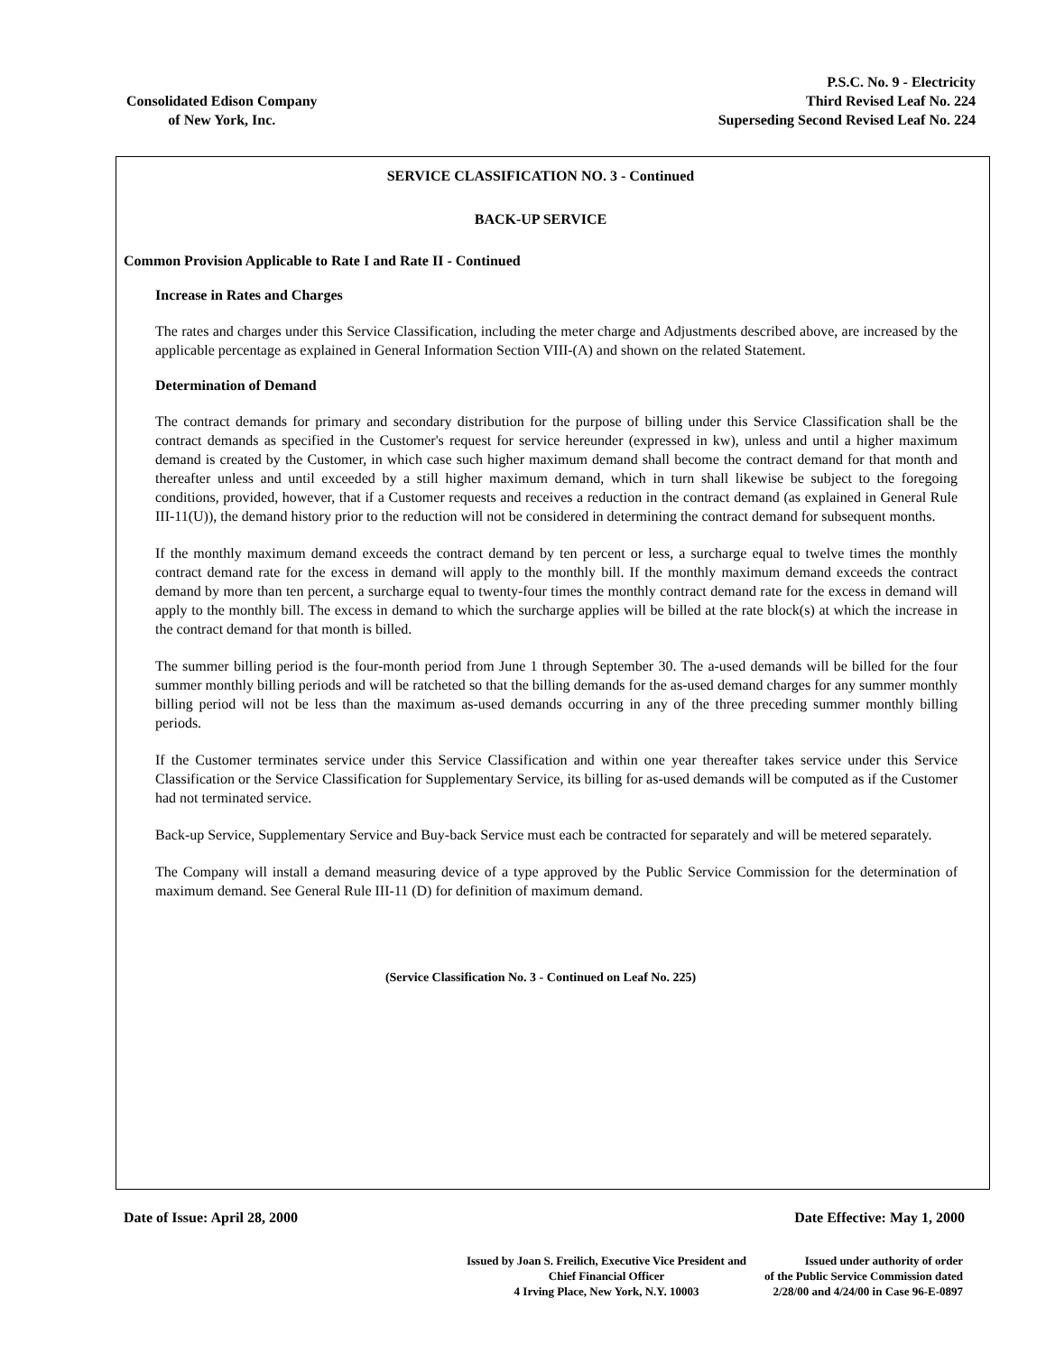Consolidated Edison Company
of New York, Inc.
P.S.C. No. 9 - Electricity
Third Revised Leaf No. 224
Superseding Second Revised Leaf No. 224
SERVICE CLASSIFICATION NO. 3 - Continued
BACK-UP SERVICE
Common Provision Applicable to Rate I and Rate II - Continued
Increase in Rates and Charges
The rates and charges under this Service Classification, including the meter charge and Adjustments described above, are increased by the applicable percentage as explained in General Information Section VIII-(A) and shown on the related Statement.
Determination of Demand
The contract demands for primary and secondary distribution for the purpose of billing under this Service Classification shall be the contract demands as specified in the Customer's request for service hereunder (expressed in kw), unless and until a higher maximum demand is created by the Customer, in which case such higher maximum demand shall become the contract demand for that month and thereafter unless and until exceeded by a still higher maximum demand, which in turn shall likewise be subject to the foregoing conditions, provided, however, that if a Customer requests and receives a reduction in the contract demand (as explained in General Rule III-11(U)), the demand history prior to the reduction will not be considered in determining the contract demand for subsequent months.
If the monthly maximum demand exceeds the contract demand by ten percent or less, a surcharge equal to twelve times the monthly contract demand rate for the excess in demand will apply to the monthly bill. If the monthly maximum demand exceeds the contract demand by more than ten percent, a surcharge equal to twenty-four times the monthly contract demand rate for the excess in demand will apply to the monthly bill. The excess in demand to which the surcharge applies will be billed at the rate block(s) at which the increase in the contract demand for that month is billed.
The summer billing period is the four-month period from June 1 through September 30. The a-used demands will be billed for the four summer monthly billing periods and will be ratcheted so that the billing demands for the as-used demand charges for any summer monthly billing period will not be less than the maximum as-used demands occurring in any of the three preceding summer monthly billing periods.
If the Customer terminates service under this Service Classification and within one year thereafter takes service under this Service Classification or the Service Classification for Supplementary Service, its billing for as-used demands will be computed as if the Customer had not terminated service.
Back-up Service, Supplementary Service and Buy-back Service must each be contracted for separately and will be metered separately.
The Company will install a demand measuring device of a type approved by the Public Service Commission for the determination of maximum demand. See General Rule III-11 (D) for definition of maximum demand.
(Service Classification No. 3 - Continued on Leaf No. 225)
Date of Issue: April 28, 2000 Date Effective: May 1, 2000
Issued by Joan S. Freilich, Executive Vice President and
Chief Financial Officer
4 Irving Place, New York, N.Y. 10003
Issued under authority of order
of the Public Service Commission dated
2/28/00 and 4/24/00 in Case 96-E-0897